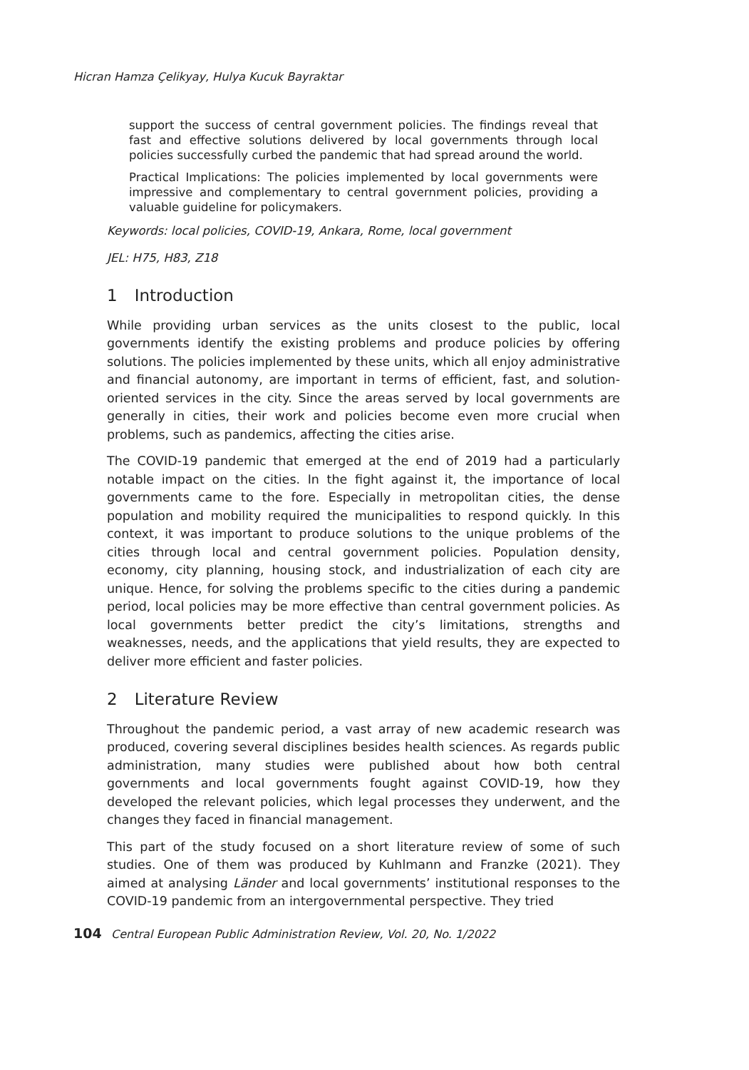Hicran Hamza Çelikyay, Hulya Kucuk Bayraktar
support the success of central government policies. The findings reveal that fast and effective solutions delivered by local governments through local policies successfully curbed the pandemic that had spread around the world.
Practical Implications: The policies implemented by local governments were impressive and complementary to central government policies, providing a valuable guideline for policymakers.
Keywords: local policies, COVID-19, Ankara, Rome, local government
JEL: H75, H83, Z18
1 Introduction
While providing urban services as the units closest to the public, local governments identify the existing problems and produce policies by offering solutions. The policies implemented by these units, which all enjoy administrative and financial autonomy, are important in terms of efficient, fast, and solution-oriented services in the city. Since the areas served by local governments are generally in cities, their work and policies become even more crucial when problems, such as pandemics, affecting the cities arise.
The COVID-19 pandemic that emerged at the end of 2019 had a particularly notable impact on the cities. In the fight against it, the importance of local governments came to the fore. Especially in metropolitan cities, the dense population and mobility required the municipalities to respond quickly. In this context, it was important to produce solutions to the unique problems of the cities through local and central government policies. Population density, economy, city planning, housing stock, and industrialization of each city are unique. Hence, for solving the problems specific to the cities during a pandemic period, local policies may be more effective than central government policies. As local governments better predict the city’s limitations, strengths and weaknesses, needs, and the applications that yield results, they are expected to deliver more efficient and faster policies.
2 Literature Review
Throughout the pandemic period, a vast array of new academic research was produced, covering several disciplines besides health sciences. As regards public administration, many studies were published about how both central governments and local governments fought against COVID-19, how they developed the relevant policies, which legal processes they underwent, and the changes they faced in financial management.
This part of the study focused on a short literature review of some of such studies. One of them was produced by Kuhlmann and Franzke (2021). They aimed at analysing Länder and local governments’ institutional responses to the COVID-19 pandemic from an intergovernmental perspective. They tried
104 Central European Public Administration Review, Vol. 20, No. 1/2022